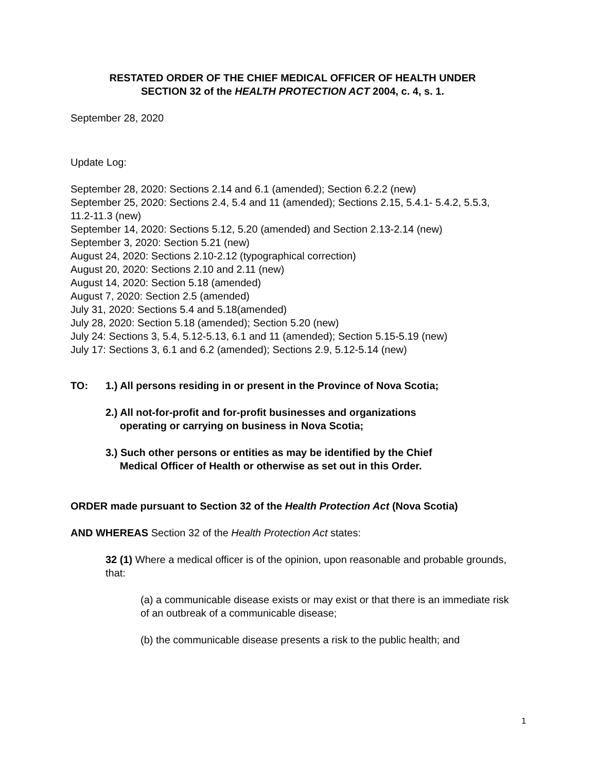RESTATED ORDER OF THE CHIEF MEDICAL OFFICER OF HEALTH UNDER
SECTION 32 of the HEALTH PROTECTION ACT 2004, c. 4, s. 1.
September 28, 2020
Update Log:
September 28, 2020: Sections 2.14 and 6.1 (amended); Section 6.2.2 (new)
September 25, 2020: Sections 2.4, 5.4 and 11 (amended); Sections 2.15, 5.4.1- 5.4.2, 5.5.3, 11.2-11.3 (new)
September 14, 2020: Sections 5.12, 5.20 (amended) and Section 2.13-2.14 (new)
September 3, 2020: Section 5.21 (new)
August 24, 2020: Sections 2.10-2.12 (typographical correction)
August 20, 2020: Sections 2.10 and 2.11 (new)
August 14, 2020: Section 5.18 (amended)
August 7, 2020: Section 2.5 (amended)
July 31, 2020: Sections 5.4 and 5.18(amended)
July 28, 2020: Section 5.18 (amended); Section 5.20 (new)
July 24: Sections 3, 5.4, 5.12-5.13, 6.1 and 11 (amended); Section 5.15-5.19 (new)
July 17: Sections 3, 6.1 and 6.2 (amended); Sections 2.9, 5.12-5.14 (new)
TO: 1.) All persons residing in or present in the Province of Nova Scotia;
2.) All not-for-profit and for-profit businesses and organizations
operating or carrying on business in Nova Scotia;
3.) Such other persons or entities as may be identified by the Chief
Medical Officer of Health or otherwise as set out in this Order.
ORDER made pursuant to Section 32 of the Health Protection Act (Nova Scotia)
AND WHEREAS Section 32 of the Health Protection Act states:
32 (1) Where a medical officer is of the opinion, upon reasonable and probable grounds, that:
(a) a communicable disease exists or may exist or that there is an immediate risk of an outbreak of a communicable disease;
(b) the communicable disease presents a risk to the public health; and
1